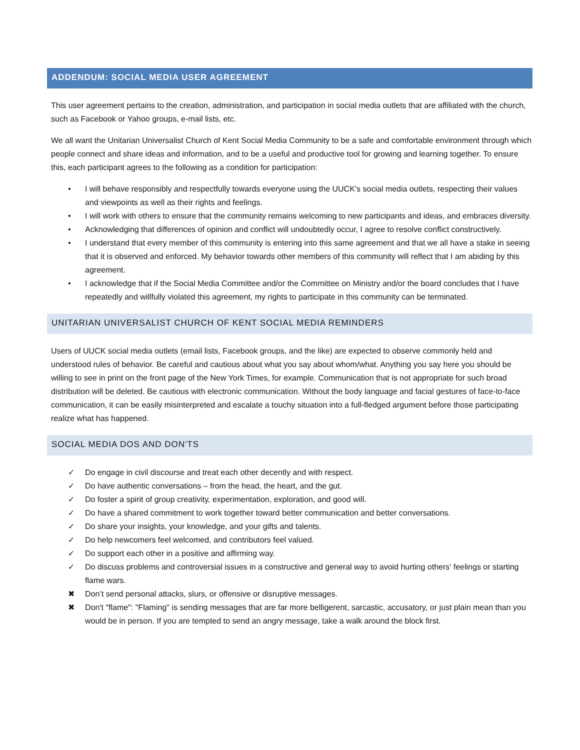ADDENDUM: SOCIAL MEDIA USER AGREEMENT
This user agreement pertains to the creation, administration, and participation in social media outlets that are affiliated with the church, such as Facebook or Yahoo groups, e-mail lists, etc.
We all want the Unitarian Universalist Church of Kent Social Media Community to be a safe and comfortable environment through which people connect and share ideas and information, and to be a useful and productive tool for growing and learning together. To ensure this, each participant agrees to the following as a condition for participation:
• I will behave responsibly and respectfully towards everyone using the UUCK’s social media outlets, respecting their values and viewpoints as well as their rights and feelings.
• I will work with others to ensure that the community remains welcoming to new participants and ideas, and embraces diversity.
• Acknowledging that differences of opinion and conflict will undoubtedly occur, I agree to resolve conflict constructively.
• I understand that every member of this community is entering into this same agreement and that we all have a stake in seeing that it is observed and enforced. My behavior towards other members of this community will reflect that I am abiding by this agreement.
• I acknowledge that if the Social Media Committee and/or the Committee on Ministry and/or the board concludes that I have repeatedly and willfully violated this agreement, my rights to participate in this community can be terminated.
UNITARIAN UNIVERSALIST CHURCH OF KENT SOCIAL MEDIA REMINDERS
Users of UUCK social media outlets (email lists, Facebook groups, and the like) are expected to observe commonly held and understood rules of behavior. Be careful and cautious about what you say about whom/what. Anything you say here you should be willing to see in print on the front page of the New York Times, for example. Communication that is not appropriate for such broad distribution will be deleted. Be cautious with electronic communication. Without the body language and facial gestures of face-to-face communication, it can be easily misinterpreted and escalate a touchy situation into a full-fledged argument before those participating realize what has happened.
SOCIAL MEDIA DOS AND DON'TS
✓ Do engage in civil discourse and treat each other decently and with respect.
✓ Do have authentic conversations – from the head, the heart, and the gut.
✓ Do foster a spirit of group creativity, experimentation, exploration, and good will.
✓ Do have a shared commitment to work together toward better communication and better conversations.
✓ Do share your insights, your knowledge, and your gifts and talents.
✓ Do help newcomers feel welcomed, and contributors feel valued.
✓ Do support each other in a positive and affirming way.
✓ Do discuss problems and controversial issues in a constructive and general way to avoid hurting others' feelings or starting flame wars.
✖ Don’t send personal attacks, slurs, or offensive or disruptive messages.
✖ Don't "flame": "Flaming" is sending messages that are far more belligerent, sarcastic, accusatory, or just plain mean than you would be in person. If you are tempted to send an angry message, take a walk around the block first.